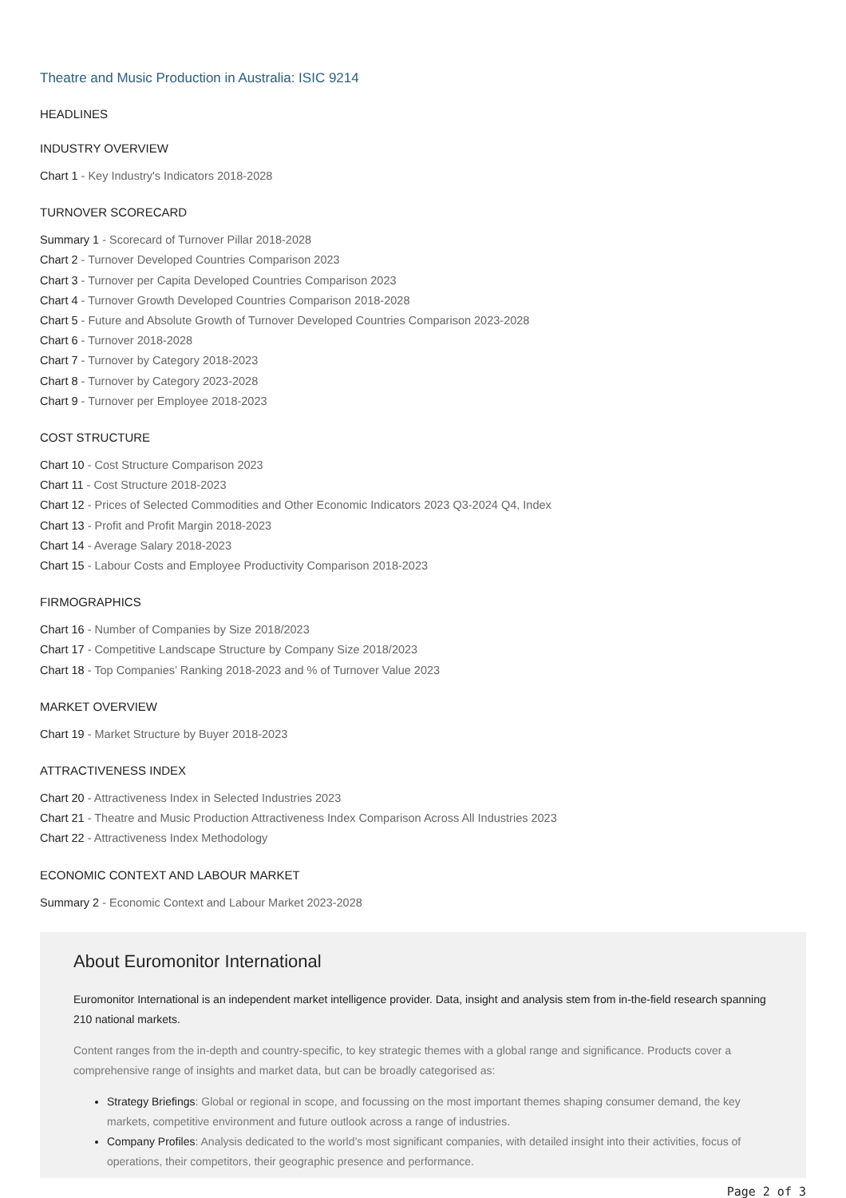Theatre and Music Production in Australia: ISIC 9214
HEADLINES
INDUSTRY OVERVIEW
Chart 1 - Key Industry's Indicators 2018-2028
TURNOVER SCORECARD
Summary 1 - Scorecard of Turnover Pillar 2018-2028
Chart 2 - Turnover Developed Countries Comparison 2023
Chart 3 - Turnover per Capita Developed Countries Comparison 2023
Chart 4 - Turnover Growth Developed Countries Comparison 2018-2028
Chart 5 - Future and Absolute Growth of Turnover Developed Countries Comparison 2023-2028
Chart 6 - Turnover 2018-2028
Chart 7 - Turnover by Category 2018-2023
Chart 8 - Turnover by Category 2023-2028
Chart 9 - Turnover per Employee 2018-2023
COST STRUCTURE
Chart 10 - Cost Structure Comparison 2023
Chart 11 - Cost Structure 2018-2023
Chart 12 - Prices of Selected Commodities and Other Economic Indicators 2023 Q3-2024 Q4, Index
Chart 13 - Profit and Profit Margin 2018-2023
Chart 14 - Average Salary 2018-2023
Chart 15 - Labour Costs and Employee Productivity Comparison 2018-2023
FIRMOGRAPHICS
Chart 16 - Number of Companies by Size 2018/2023
Chart 17 - Competitive Landscape Structure by Company Size 2018/2023
Chart 18 - Top Companies’ Ranking 2018-2023 and % of Turnover Value 2023
MARKET OVERVIEW
Chart 19 - Market Structure by Buyer 2018-2023
ATTRACTIVENESS INDEX
Chart 20 - Attractiveness Index in Selected Industries 2023
Chart 21 - Theatre and Music Production Attractiveness Index Comparison Across All Industries 2023
Chart 22 - Attractiveness Index Methodology
ECONOMIC CONTEXT AND LABOUR MARKET
Summary 2 - Economic Context and Labour Market 2023-2028
About Euromonitor International
Euromonitor International is an independent market intelligence provider. Data, insight and analysis stem from in-the-field research spanning 210 national markets.
Content ranges from the in-depth and country-specific, to key strategic themes with a global range and significance. Products cover a comprehensive range of insights and market data, but can be broadly categorised as:
Strategy Briefings: Global or regional in scope, and focussing on the most important themes shaping consumer demand, the key markets, competitive environment and future outlook across a range of industries.
Company Profiles: Analysis dedicated to the world’s most significant companies, with detailed insight into their activities, focus of operations, their competitors, their geographic presence and performance.
Page 2 of 3